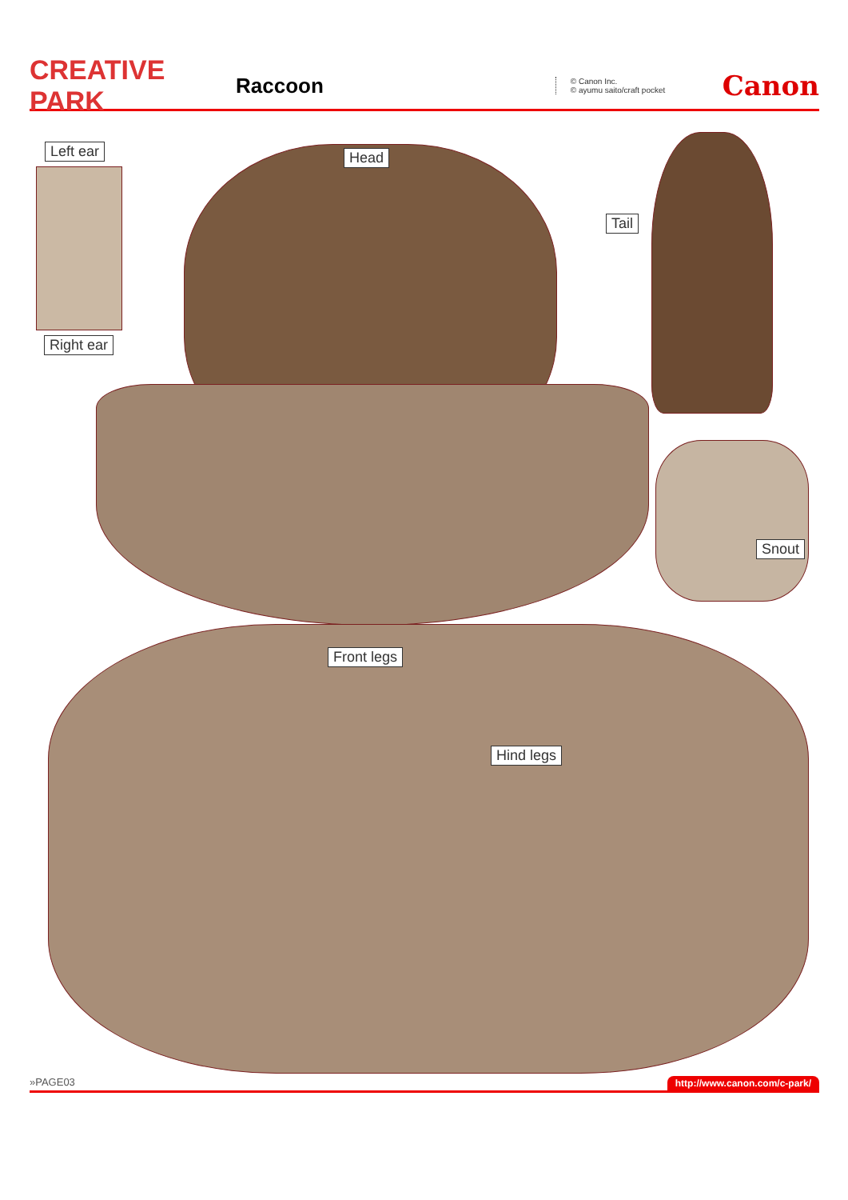CREATIVE PARK
Raccoon
© Canon Inc.
© ayumu saito/craft pocket
Canon
Left ear Head
Tail
Right ear
Snout
Front legs
Hind legs
»PAGE03 http://www.canon.com/c-park/